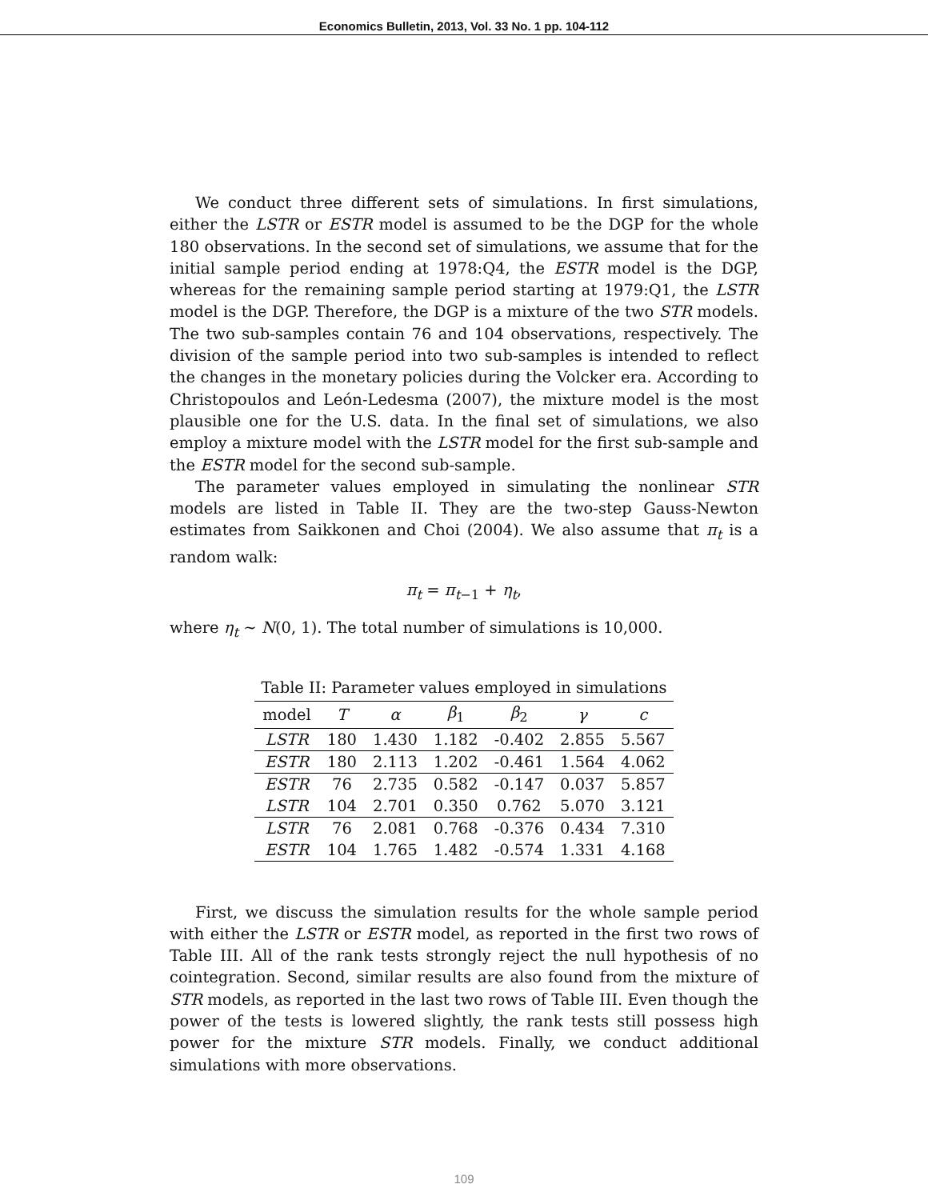Economics Bulletin, 2013, Vol. 33 No. 1 pp. 104-112
We conduct three different sets of simulations. In first simulations, either the LSTR or ESTR model is assumed to be the DGP for the whole 180 observations. In the second set of simulations, we assume that for the initial sample period ending at 1978:Q4, the ESTR model is the DGP, whereas for the remaining sample period starting at 1979:Q1, the LSTR model is the DGP. Therefore, the DGP is a mixture of the two STR models. The two sub-samples contain 76 and 104 observations, respectively. The division of the sample period into two sub-samples is intended to reflect the changes in the monetary policies during the Volcker era. According to Christopoulos and León-Ledesma (2007), the mixture model is the most plausible one for the U.S. data. In the final set of simulations, we also employ a mixture model with the LSTR model for the first sub-sample and the ESTR model for the second sub-sample.
The parameter values employed in simulating the nonlinear STR models are listed in Table II. They are the two-step Gauss-Newton estimates from Saikkonen and Choi (2004). We also assume that π<sub>t</sub> is a random walk:
π<sub>t</sub> = π<sub>t−1</sub> + η<sub>t</sub>,
where η<sub>t</sub> ∼ N(0, 1). The total number of simulations is 10,000.
Table II: Parameter values employed in simulations
| model | T | α | β<sub>1</sub> | β<sub>2</sub> | γ | c |
| --- | --- | --- | --- | --- | --- | --- |
| LSTR | 180 | 1.430 | 1.182 | -0.402 | 2.855 | 5.567 |
| ESTR | 180 | 2.113 | 1.202 | -0.461 | 1.564 | 4.062 |
| ESTR | 76 | 2.735 | 0.582 | -0.147 | 0.037 | 5.857 |
| LSTR | 104 | 2.701 | 0.350 | 0.762 | 5.070 | 3.121 |
| LSTR | 76 | 2.081 | 0.768 | -0.376 | 0.434 | 7.310 |
| ESTR | 104 | 1.765 | 1.482 | -0.574 | 1.331 | 4.168 |
First, we discuss the simulation results for the whole sample period with either the LSTR or ESTR model, as reported in the first two rows of Table III. All of the rank tests strongly reject the null hypothesis of no cointegration. Second, similar results are also found from the mixture of STR models, as reported in the last two rows of Table III. Even though the power of the tests is lowered slightly, the rank tests still possess high power for the mixture STR models. Finally, we conduct additional simulations with more observations.
109